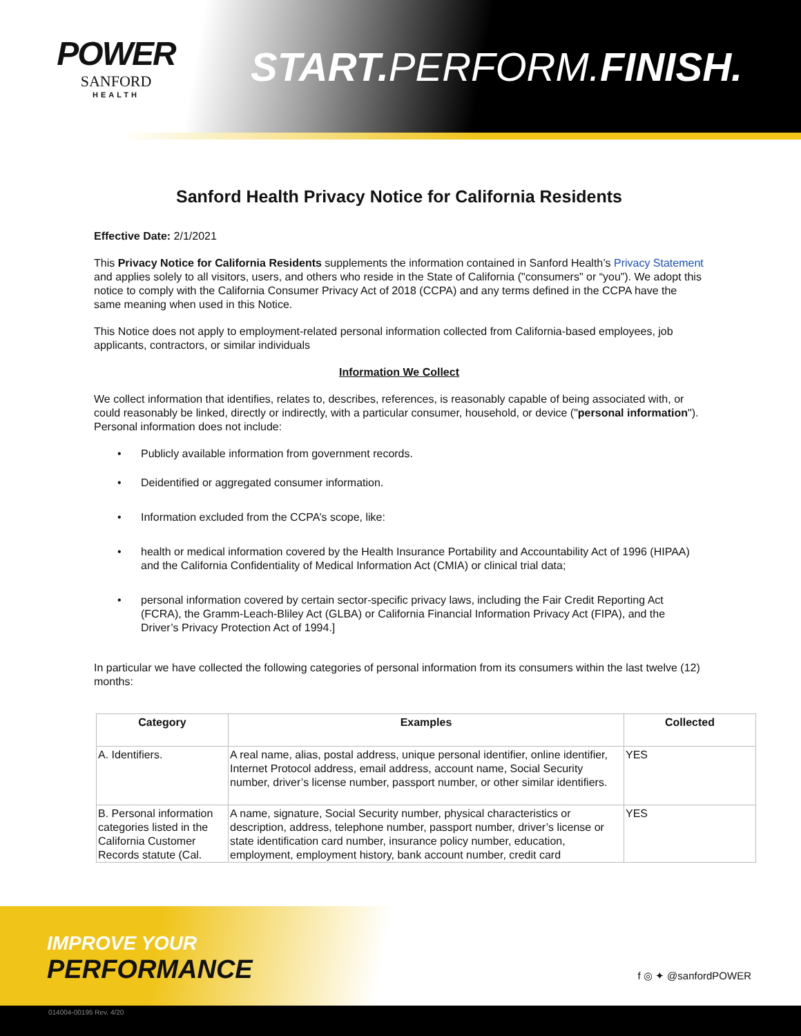POWER
SANFORD
HEALTH
START. PERFORM.FINISH.
Sanford Health Privacy Notice for California Residents
Effective Date: 2/1/2021
This Privacy Notice for California Residents supplements the information contained in Sanford Health’s Privacy Statement and applies solely to all visitors, users, and others who reside in the State of California ("consumers" or “you”). We adopt this notice to comply with the California Consumer Privacy Act of 2018 (CCPA) and any terms defined in the CCPA have the same meaning when used in this Notice.
This Notice does not apply to employment-related personal information collected from California-based employees, job applicants, contractors, or similar individuals
Information We Collect
We collect information that identifies, relates to, describes, references, is reasonably capable of being associated with, or could reasonably be linked, directly or indirectly, with a particular consumer, household, or device ("personal information"). Personal information does not include:
• Publicly available information from government records.
• Deidentified or aggregated consumer information.
• Information excluded from the CCPA’s scope, like:
• health or medical information covered by the Health Insurance Portability and Accountability Act of 1996 (HIPAA) and the California Confidentiality of Medical Information Act (CMIA) or clinical trial data;
• personal information covered by certain sector-specific privacy laws, including the Fair Credit Reporting Act (FCRA), the Gramm-Leach-Bliley Act (GLBA) or California Financial Information Privacy Act (FIPA), and the Driver’s Privacy Protection Act of 1994.]
In particular we have collected the following categories of personal information from its consumers within the last twelve (12) months:
| Category | Examples | Collected |
| --- | --- | --- |
| A. Identifiers. | A real name, alias, postal address, unique personal identifier, online identifier, Internet Protocol address, email address, account name, Social Security number, driver’s license number, passport number, or other similar identifiers. | YES |
| B. Personal information categories listed in the California Customer Records statute (Cal. | A name, signature, Social Security number, physical characteristics or description, address, telephone number, passport number, driver’s license or state identification card number, insurance policy number, education, employment, employment history, bank account number, credit card | YES |
IMPROVE YOUR
PERFORMANCE
f ◎ ✦ @sanfordPOWER
014004-00195 Rev. 4/20